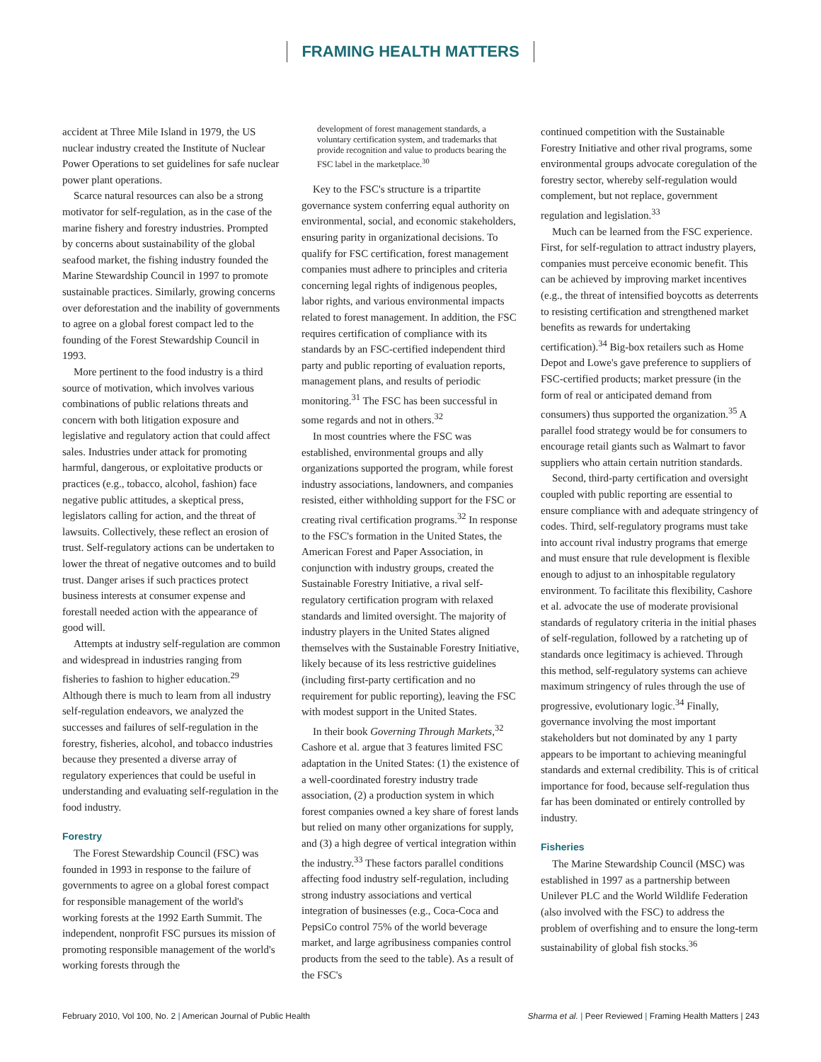FRAMING HEALTH MATTERS
accident at Three Mile Island in 1979, the US nuclear industry created the Institute of Nuclear Power Operations to set guidelines for safe nuclear power plant operations.
Scarce natural resources can also be a strong motivator for self-regulation, as in the case of the marine fishery and forestry industries. Prompted by concerns about sustainability of the global seafood market, the fishing industry founded the Marine Stewardship Council in 1997 to promote sustainable practices. Similarly, growing concerns over deforestation and the inability of governments to agree on a global forest compact led to the founding of the Forest Stewardship Council in 1993.
More pertinent to the food industry is a third source of motivation, which involves various combinations of public relations threats and concern with both litigation exposure and legislative and regulatory action that could affect sales. Industries under attack for promoting harmful, dangerous, or exploitative products or practices (e.g., tobacco, alcohol, fashion) face negative public attitudes, a skeptical press, legislators calling for action, and the threat of lawsuits. Collectively, these reflect an erosion of trust. Self-regulatory actions can be undertaken to lower the threat of negative outcomes and to build trust. Danger arises if such practices protect business interests at consumer expense and forestall needed action with the appearance of good will.
Attempts at industry self-regulation are common and widespread in industries ranging from fisheries to fashion to higher education.<sup>29</sup> Although there is much to learn from all industry self-regulation endeavors, we analyzed the successes and failures of self-regulation in the forestry, fisheries, alcohol, and tobacco industries because they presented a diverse array of regulatory experiences that could be useful in understanding and evaluating self-regulation in the food industry.
Forestry
The Forest Stewardship Council (FSC) was founded in 1993 in response to the failure of governments to agree on a global forest compact for responsible management of the world's working forests at the 1992 Earth Summit. The independent, nonprofit FSC pursues its mission of promoting responsible management of the world's working forests through the
development of forest management standards, a voluntary certification system, and trademarks that provide recognition and value to products bearing the FSC label in the marketplace.<sup>30</sup>
Key to the FSC's structure is a tripartite governance system conferring equal authority on environmental, social, and economic stakeholders, ensuring parity in organizational decisions. To qualify for FSC certification, forest management companies must adhere to principles and criteria concerning legal rights of indigenous peoples, labor rights, and various environmental impacts related to forest management. In addition, the FSC requires certification of compliance with its standards by an FSC-certified independent third party and public reporting of evaluation reports, management plans, and results of periodic monitoring.<sup>31</sup> The FSC has been successful in some regards and not in others.<sup>32</sup>
In most countries where the FSC was established, environmental groups and ally organizations supported the program, while forest industry associations, landowners, and companies resisted, either withholding support for the FSC or creating rival certification programs.<sup>32</sup> In response to the FSC's formation in the United States, the American Forest and Paper Association, in conjunction with industry groups, created the Sustainable Forestry Initiative, a rival self-regulatory certification program with relaxed standards and limited oversight. The majority of industry players in the United States aligned themselves with the Sustainable Forestry Initiative, likely because of its less restrictive guidelines (including first-party certification and no requirement for public reporting), leaving the FSC with modest support in the United States.
In their book Governing Through Markets,<sup>32</sup> Cashore et al. argue that 3 features limited FSC adaptation in the United States: (1) the existence of a well-coordinated forestry industry trade association, (2) a production system in which forest companies owned a key share of forest lands but relied on many other organizations for supply, and (3) a high degree of vertical integration within the industry.<sup>33</sup> These factors parallel conditions affecting food industry self-regulation, including strong industry associations and vertical integration of businesses (e.g., Coca-Coca and PepsiCo control 75% of the world beverage market, and large agribusiness companies control products from the seed to the table). As a result of the FSC's
continued competition with the Sustainable Forestry Initiative and other rival programs, some environmental groups advocate coregulation of the forestry sector, whereby self-regulation would complement, but not replace, government regulation and legislation.<sup>33</sup>
Much can be learned from the FSC experience. First, for self-regulation to attract industry players, companies must perceive economic benefit. This can be achieved by improving market incentives (e.g., the threat of intensified boycotts as deterrents to resisting certification and strengthened market benefits as rewards for undertaking certification).<sup>34</sup> Big-box retailers such as Home Depot and Lowe's gave preference to suppliers of FSC-certified products; market pressure (in the form of real or anticipated demand from consumers) thus supported the organization.<sup>35</sup> A parallel food strategy would be for consumers to encourage retail giants such as Walmart to favor suppliers who attain certain nutrition standards.
Second, third-party certification and oversight coupled with public reporting are essential to ensure compliance with and adequate stringency of codes. Third, self-regulatory programs must take into account rival industry programs that emerge and must ensure that rule development is flexible enough to adjust to an inhospitable regulatory environment. To facilitate this flexibility, Cashore et al. advocate the use of moderate provisional standards of regulatory criteria in the initial phases of self-regulation, followed by a ratcheting up of standards once legitimacy is achieved. Through this method, self-regulatory systems can achieve maximum stringency of rules through the use of progressive, evolutionary logic.<sup>34</sup> Finally, governance involving the most important stakeholders but not dominated by any 1 party appears to be important to achieving meaningful standards and external credibility. This is of critical importance for food, because self-regulation thus far has been dominated or entirely controlled by industry.
Fisheries
The Marine Stewardship Council (MSC) was established in 1997 as a partnership between Unilever PLC and the World Wildlife Federation (also involved with the FSC) to address the problem of overfishing and to ensure the long-term sustainability of global fish stocks.<sup>36</sup>
February 2010, Vol 100, No. 2 | American Journal of Public Health Sharma et al. | Peer Reviewed | Framing Health Matters | 243